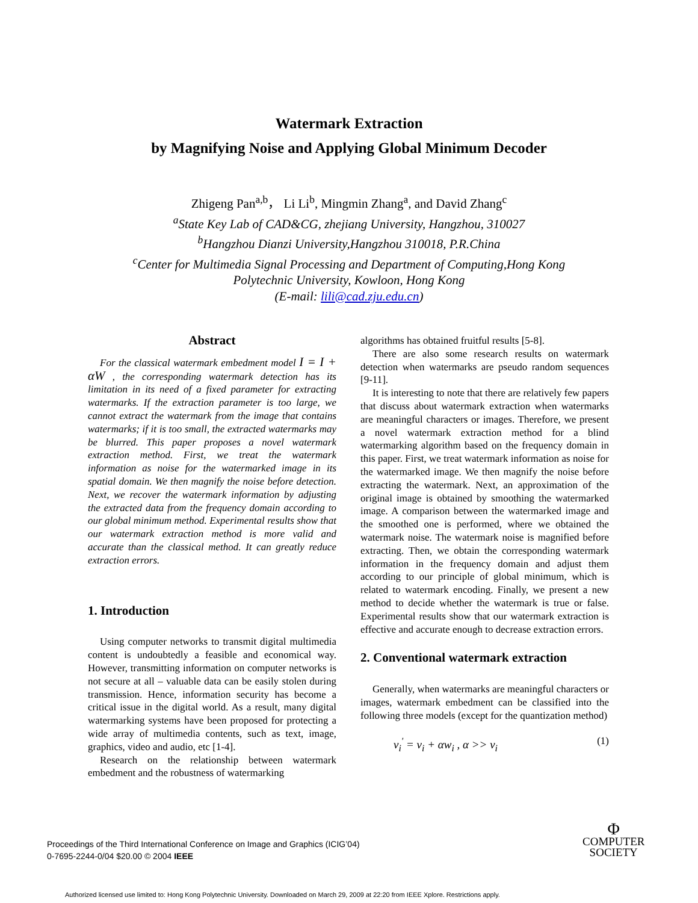Watermark Extraction
by Magnifying Noise and Applying Global Minimum Decoder
Zhigeng Pan<sup>a,b</sup>， Li Li<sup>b</sup>, Mingmin Zhang<sup>a</sup>, and David Zhang<sup>c</sup>
<sup>a</sup> State Key Lab of CAD&CG, zhejiang University, Hangzhou, 310027
<sup>b</sup> Hangzhou Dianzi University,Hangzhou 310018, P.R.China
<sup>c</sup> Center for Multimedia Signal Processing and Department of Computing,Hong Kong
Polytechnic University, Kowloon, Hong Kong
(E-mail: lili@cad.zju.edu.cn)
Abstract
For the classical watermark embedment model I = I + αW , the corresponding watermark detection has its limitation in its need of a fixed parameter for extracting watermarks. If the extraction parameter is too large, we cannot extract the watermark from the image that contains watermarks; if it is too small, the extracted watermarks may be blurred. This paper proposes a novel watermark extraction method. First, we treat the watermark information as noise for the watermarked image in its spatial domain. We then magnify the noise before detection. Next, we recover the watermark information by adjusting the extracted data from the frequency domain according to our global minimum method. Experimental results show that our watermark extraction method is more valid and accurate than the classical method. It can greatly reduce extraction errors.
1. Introduction
Using computer networks to transmit digital multimedia content is undoubtedly a feasible and economical way. However, transmitting information on computer networks is not secure at all – valuable data can be easily stolen during transmission. Hence, information security has become a critical issue in the digital world. As a result, many digital watermarking systems have been proposed for protecting a wide array of multimedia contents, such as text, image, graphics, video and audio, etc [1-4].
Research on the relationship between watermark embedment and the robustness of watermarking
algorithms has obtained fruitful results [5-8].
There are also some research results on watermark detection when watermarks are pseudo random sequences [9-11].
It is interesting to note that there are relatively few papers that discuss about watermark extraction when watermarks are meaningful characters or images. Therefore, we present a novel watermark extraction method for a blind watermarking algorithm based on the frequency domain in this paper. First, we treat watermark information as noise for the watermarked image. We then magnify the noise before extracting the watermark. Next, an approximation of the original image is obtained by smoothing the watermarked image. A comparison between the watermarked image and the smoothed one is performed, where we obtained the watermark noise. The watermark noise is magnified before extracting. Then, we obtain the corresponding watermark information in the frequency domain and adjust them according to our principle of global minimum, which is related to watermark encoding. Finally, we present a new method to decide whether the watermark is true or false. Experimental results show that our watermark extraction is effective and accurate enough to decrease extraction errors.
2. Conventional watermark extraction
Generally, when watermarks are meaningful characters or images, watermark embedment can be classified into the following three models (except for the quantization method)
v<sub>i</sub><sup>'</sup> = v<sub>i</sub> + αw<sub>i</sub> , α >> v<sub>i</sub> (1)
Proceedings of the Third International Conference on Image and Graphics (ICIG’04)
0-7695-2244-0/04 $20.00 © 2004 IEEE
Φ
COMPUTER
SOCIETY
Authorized licensed use limited to: Hong Kong Polytechnic University. Downloaded on March 29, 2009 at 22:20 from IEEE Xplore. Restrictions apply.